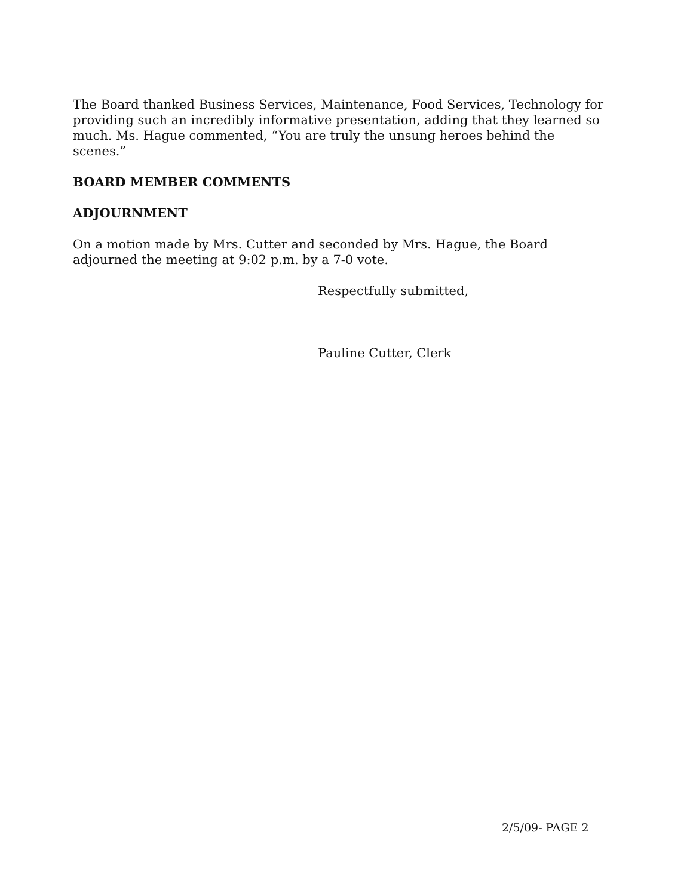The Board thanked Business Services, Maintenance, Food Services, Technology for providing such an incredibly informative presentation, adding that they learned so much. Ms. Hague commented, “You are truly the unsung heroes behind the scenes.”
BOARD MEMBER COMMENTS
ADJOURNMENT
On a motion made by Mrs. Cutter and seconded by Mrs. Hague, the Board adjourned the meeting at 9:02 p.m. by a 7-0 vote.
Respectfully submitted,
Pauline Cutter, Clerk
2/5/09- PAGE 2